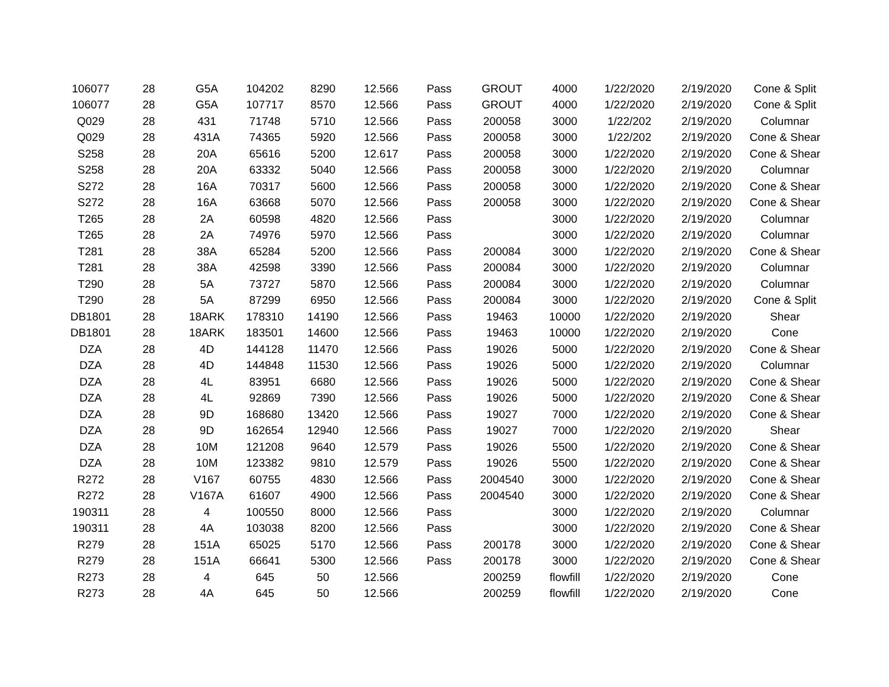| 106077 | 28 | G5A | 104202 | 8290 | 12.566 | Pass | GROUT | 4000 | 1/22/2020 | 2/19/2020 | Cone & Split |
| 106077 | 28 | G5A | 107717 | 8570 | 12.566 | Pass | GROUT | 4000 | 1/22/2020 | 2/19/2020 | Cone & Split |
| Q029 | 28 | 431 | 71748 | 5710 | 12.566 | Pass | 200058 | 3000 | 1/22/202 | 2/19/2020 | Columnar |
| Q029 | 28 | 431A | 74365 | 5920 | 12.566 | Pass | 200058 | 3000 | 1/22/202 | 2/19/2020 | Cone & Shear |
| S258 | 28 | 20A | 65616 | 5200 | 12.617 | Pass | 200058 | 3000 | 1/22/2020 | 2/19/2020 | Cone & Shear |
| S258 | 28 | 20A | 63332 | 5040 | 12.566 | Pass | 200058 | 3000 | 1/22/2020 | 2/19/2020 | Columnar |
| S272 | 28 | 16A | 70317 | 5600 | 12.566 | Pass | 200058 | 3000 | 1/22/2020 | 2/19/2020 | Cone & Shear |
| S272 | 28 | 16A | 63668 | 5070 | 12.566 | Pass | 200058 | 3000 | 1/22/2020 | 2/19/2020 | Cone & Shear |
| T265 | 28 | 2A | 60598 | 4820 | 12.566 | Pass | | 3000 | 1/22/2020 | 2/19/2020 | Columnar |
| T265 | 28 | 2A | 74976 | 5970 | 12.566 | Pass | | 3000 | 1/22/2020 | 2/19/2020 | Columnar |
| T281 | 28 | 38A | 65284 | 5200 | 12.566 | Pass | 200084 | 3000 | 1/22/2020 | 2/19/2020 | Cone & Shear |
| T281 | 28 | 38A | 42598 | 3390 | 12.566 | Pass | 200084 | 3000 | 1/22/2020 | 2/19/2020 | Columnar |
| T290 | 28 | 5A | 73727 | 5870 | 12.566 | Pass | 200084 | 3000 | 1/22/2020 | 2/19/2020 | Columnar |
| T290 | 28 | 5A | 87299 | 6950 | 12.566 | Pass | 200084 | 3000 | 1/22/2020 | 2/19/2020 | Cone & Split |
| DB1801 | 28 | 18ARK | 178310 | 14190 | 12.566 | Pass | 19463 | 10000 | 1/22/2020 | 2/19/2020 | Shear |
| DB1801 | 28 | 18ARK | 183501 | 14600 | 12.566 | Pass | 19463 | 10000 | 1/22/2020 | 2/19/2020 | Cone |
| DZA | 28 | 4D | 144128 | 11470 | 12.566 | Pass | 19026 | 5000 | 1/22/2020 | 2/19/2020 | Cone & Shear |
| DZA | 28 | 4D | 144848 | 11530 | 12.566 | Pass | 19026 | 5000 | 1/22/2020 | 2/19/2020 | Columnar |
| DZA | 28 | 4L | 83951 | 6680 | 12.566 | Pass | 19026 | 5000 | 1/22/2020 | 2/19/2020 | Cone & Shear |
| DZA | 28 | 4L | 92869 | 7390 | 12.566 | Pass | 19026 | 5000 | 1/22/2020 | 2/19/2020 | Cone & Shear |
| DZA | 28 | 9D | 168680 | 13420 | 12.566 | Pass | 19027 | 7000 | 1/22/2020 | 2/19/2020 | Cone & Shear |
| DZA | 28 | 9D | 162654 | 12940 | 12.566 | Pass | 19027 | 7000 | 1/22/2020 | 2/19/2020 | Shear |
| DZA | 28 | 10M | 121208 | 9640 | 12.579 | Pass | 19026 | 5500 | 1/22/2020 | 2/19/2020 | Cone & Shear |
| DZA | 28 | 10M | 123382 | 9810 | 12.579 | Pass | 19026 | 5500 | 1/22/2020 | 2/19/2020 | Cone & Shear |
| R272 | 28 | V167 | 60755 | 4830 | 12.566 | Pass | 2004540 | 3000 | 1/22/2020 | 2/19/2020 | Cone & Shear |
| R272 | 28 | V167A | 61607 | 4900 | 12.566 | Pass | 2004540 | 3000 | 1/22/2020 | 2/19/2020 | Cone & Shear |
| 190311 | 28 | 4 | 100550 | 8000 | 12.566 | Pass | | 3000 | 1/22/2020 | 2/19/2020 | Columnar |
| 190311 | 28 | 4A | 103038 | 8200 | 12.566 | Pass | | 3000 | 1/22/2020 | 2/19/2020 | Cone & Shear |
| R279 | 28 | 151A | 65025 | 5170 | 12.566 | Pass | 200178 | 3000 | 1/22/2020 | 2/19/2020 | Cone & Shear |
| R279 | 28 | 151A | 66641 | 5300 | 12.566 | Pass | 200178 | 3000 | 1/22/2020 | 2/19/2020 | Cone & Shear |
| R273 | 28 | 4 | 645 | 50 | 12.566 | | 200259 | flowfill | 1/22/2020 | 2/19/2020 | Cone |
| R273 | 28 | 4A | 645 | 50 | 12.566 | | 200259 | flowfill | 1/22/2020 | 2/19/2020 | Cone |